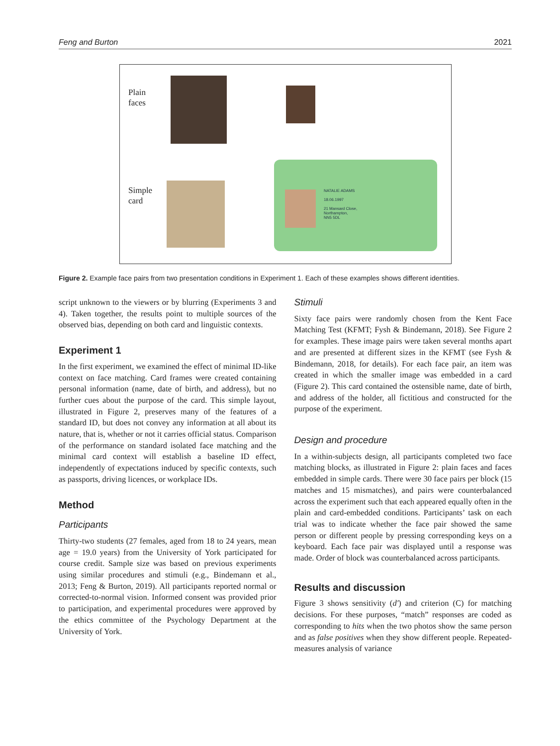Feng and Burton 2021
Plain
faces
Simple
card
NATALIE ADAMS
18.06.1997
21 Mansard Close,
Northampton,
NN5 5DL
Figure 2. Example face pairs from two presentation conditions in Experiment 1. Each of these examples shows different identities.
script unknown to the viewers or by blurring (Experiments 3 and 4). Taken together, the results point to multiple sources of the observed bias, depending on both card and linguistic contexts.
Experiment 1
In the first experiment, we examined the effect of minimal ID-like context on face matching. Card frames were created containing personal information (name, date of birth, and address), but no further cues about the purpose of the card. This simple layout, illustrated in Figure 2, preserves many of the features of a standard ID, but does not convey any information at all about its nature, that is, whether or not it carries official status. Comparison of the performance on standard isolated face matching and the minimal card context will establish a baseline ID effect, independently of expectations induced by specific contexts, such as passports, driving licences, or workplace IDs.
Method
Participants
Thirty-two students (27 females, aged from 18 to 24 years, mean age = 19.0 years) from the University of York participated for course credit. Sample size was based on previous experiments using similar procedures and stimuli (e.g., Bindemann et al., 2013; Feng & Burton, 2019). All participants reported normal or corrected-to-normal vision. Informed consent was provided prior to participation, and experimental procedures were approved by the ethics committee of the Psychology Department at the University of York.
Stimuli
Sixty face pairs were randomly chosen from the Kent Face Matching Test (KFMT; Fysh & Bindemann, 2018). See Figure 2 for examples. These image pairs were taken several months apart and are presented at different sizes in the KFMT (see Fysh & Bindemann, 2018, for details). For each face pair, an item was created in which the smaller image was embedded in a card (Figure 2). This card contained the ostensible name, date of birth, and address of the holder, all fictitious and constructed for the purpose of the experiment.
Design and procedure
In a within-subjects design, all participants completed two face matching blocks, as illustrated in Figure 2: plain faces and faces embedded in simple cards. There were 30 face pairs per block (15 matches and 15 mismatches), and pairs were counterbalanced across the experiment such that each appeared equally often in the plain and card-embedded conditions. Participants’ task on each trial was to indicate whether the face pair showed the same person or different people by pressing corresponding keys on a keyboard. Each face pair was displayed until a response was made. Order of block was counterbalanced across participants.
Results and discussion
Figure 3 shows sensitivity (d′) and criterion (C) for matching decisions. For these purposes, “match” responses are coded as corresponding to hits when the two photos show the same person and as false positives when they show different people. Repeated-measures analysis of variance